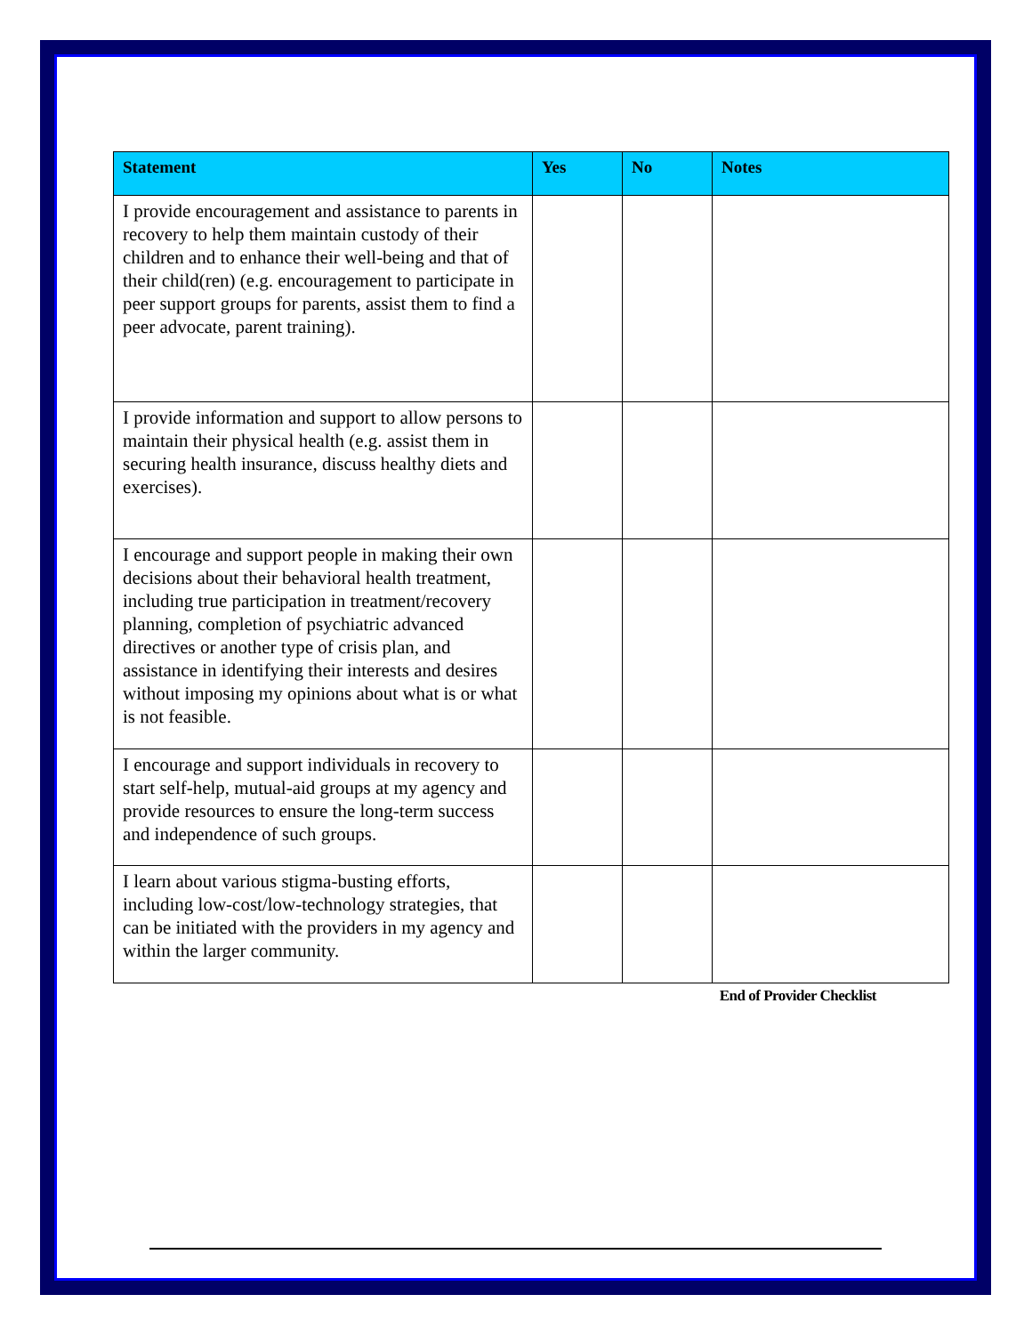| Statement | Yes | No | Notes |
| --- | --- | --- | --- |
| I provide encouragement and assistance to parents in recovery to help them maintain custody of their children and to enhance their well-being and that of their child(ren) (e.g. encouragement to participate in peer support groups for parents, assist them to find a peer advocate, parent training). | | | |
| I provide information and support to allow persons to maintain their physical health (e.g. assist them in securing health insurance, discuss healthy diets and exercises). | | | |
| I encourage and support people in making their own decisions about their behavioral health treatment, including true participation in treatment/recovery planning, completion of psychiatric advanced directives or another type of crisis plan, and assistance in identifying their interests and desires without imposing my opinions about what is or what is not feasible. | | | |
| I encourage and support individuals in recovery to start self-help, mutual-aid groups at my agency and provide resources to ensure the long-term success and independence of such groups. | | | |
| I learn about various stigma-busting efforts, including low-cost/low-technology strategies, that can be initiated with the providers in my agency and within the larger community. | | | |
End of Provider Checklist